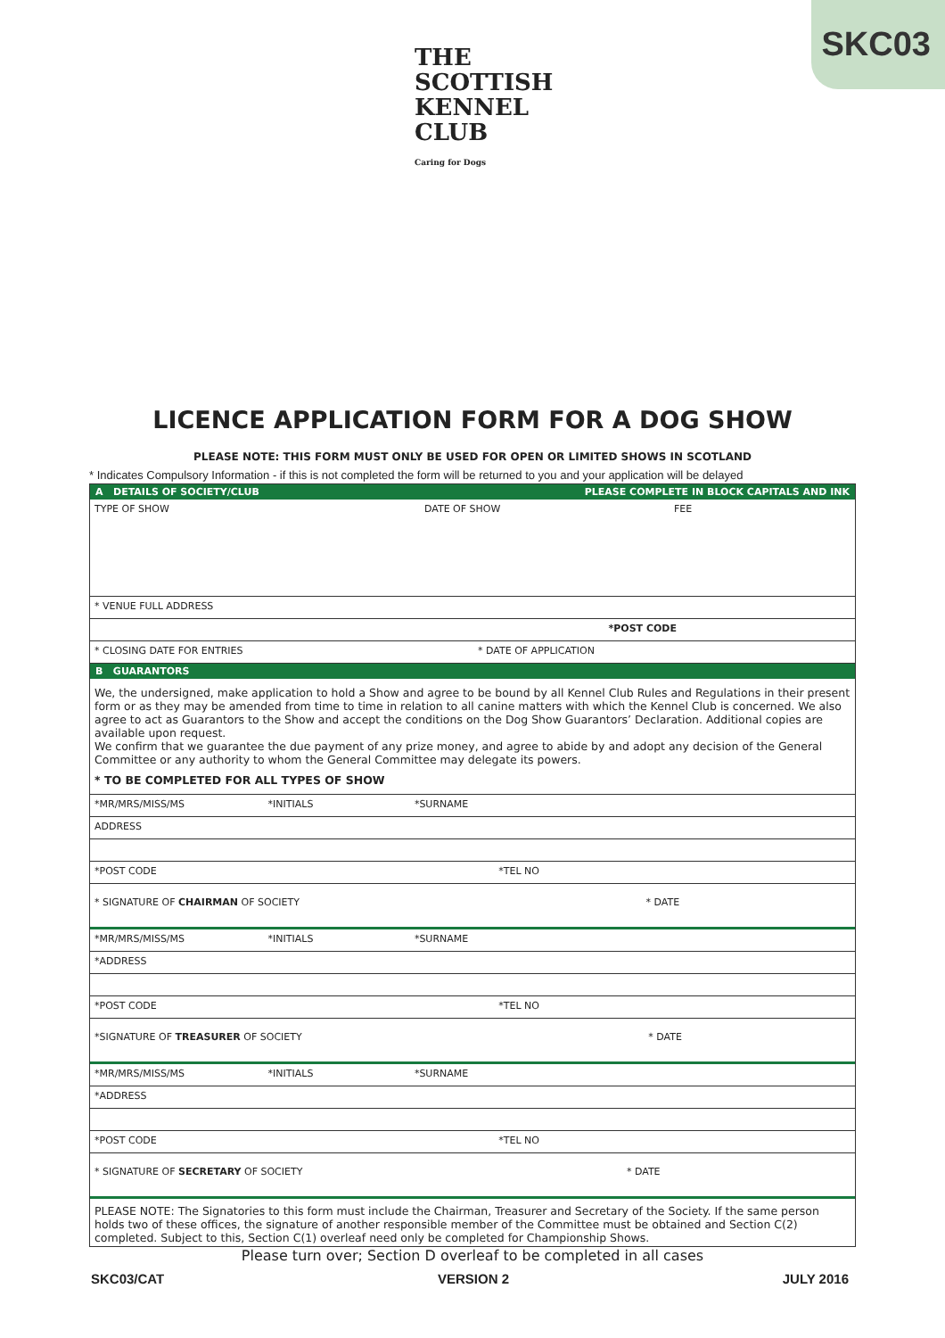SKC03
THE SCOTTISH KENNEL CLUB
Caring for Dogs
LICENCE APPLICATION FORM FOR A DOG SHOW
PLEASE NOTE: THIS FORM MUST ONLY BE USED FOR OPEN OR LIMITED SHOWS IN SCOTLAND
* Indicates Compulsory Information - if this is not completed the form will be returned to you and your application will be delayed
A DETAILS OF SOCIETY/CLUB PLEASE COMPLETE IN BLOCK CAPITALS AND INK
TYPE OF SHOW DATE OF SHOW FEE
* VENUE FULL ADDRESS
*POST CODE
* CLOSING DATE FOR ENTRIES * DATE OF APPLICATION
B GUARANTORS
We, the undersigned, make application to hold a Show and agree to be bound by all Kennel Club Rules and Regulations in their present form or as they may be amended from time to time in relation to all canine matters with which the Kennel Club is concerned. We also agree to act as Guarantors to the Show and accept the conditions on the Dog Show Guarantors’ Declaration. Additional copies are available upon request.
We confirm that we guarantee the due payment of any prize money, and agree to abide by and adopt any decision of the General Committee or any authority to whom the General Committee may delegate its powers.
* TO BE COMPLETED FOR ALL TYPES OF SHOW
*MR/MRS/MISS/MS *INITIALS *SURNAME
ADDRESS
*POST CODE *TEL NO
* SIGNATURE OF CHAIRMAN OF SOCIETY * DATE
*MR/MRS/MISS/MS *INITIALS *SURNAME
*ADDRESS
*POST CODE *TEL NO
*SIGNATURE OF TREASURER OF SOCIETY * DATE
*MR/MRS/MISS/MS *INITIALS *SURNAME
*ADDRESS
*POST CODE *TEL NO
* SIGNATURE OF SECRETARY OF SOCIETY * DATE
PLEASE NOTE: The Signatories to this form must include the Chairman, Treasurer and Secretary of the Society. If the same person holds two of these offices, the signature of another responsible member of the Committee must be obtained and Section C(2) completed. Subject to this, Section C(1) overleaf need only be completed for Championship Shows.
Please turn over; Section D overleaf to be completed in all cases
SKC03/CAT VERSION 2 JULY 2016